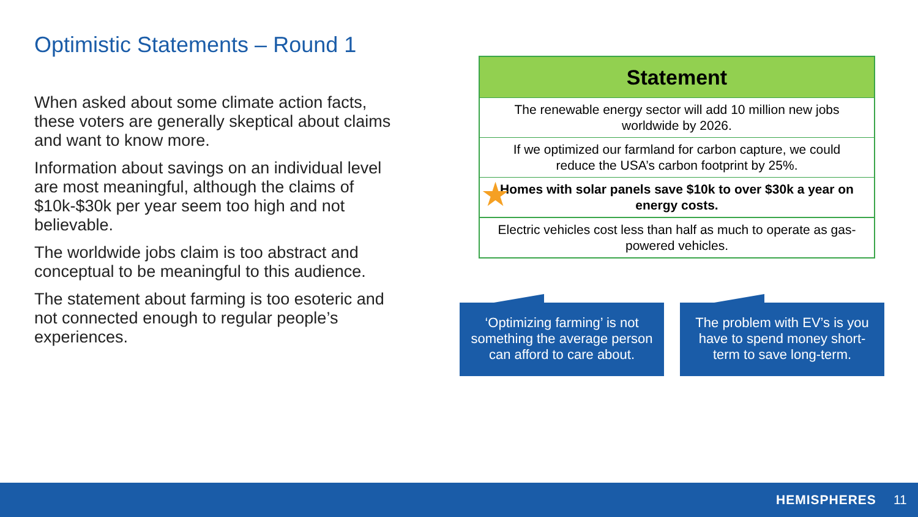Optimistic Statements – Round 1
When asked about some climate action facts, these voters are generally skeptical about claims and want to know more.
Information about savings on an individual level are most meaningful, although the claims of $10k-$30k per year seem too high and not believable.
The worldwide jobs claim is too abstract and conceptual to be meaningful to this audience.
The statement about farming is too esoteric and not connected enough to regular people’s experiences.
| Statement |
| --- |
| The renewable energy sector will add 10 million new jobs worldwide by 2026. |
| If we optimized our farmland for carbon capture, we could reduce the USA’s carbon footprint by 25%. |
| ★ Homes with solar panels save $10k to over $30k a year on energy costs. |
| Electric vehicles cost less than half as much to operate as gas-powered vehicles. |
‘Optimizing farming’ is not something the average person can afford to care about.
The problem with EV’s is you have to spend money short-term to save long-term.
HEMISPHERES 11